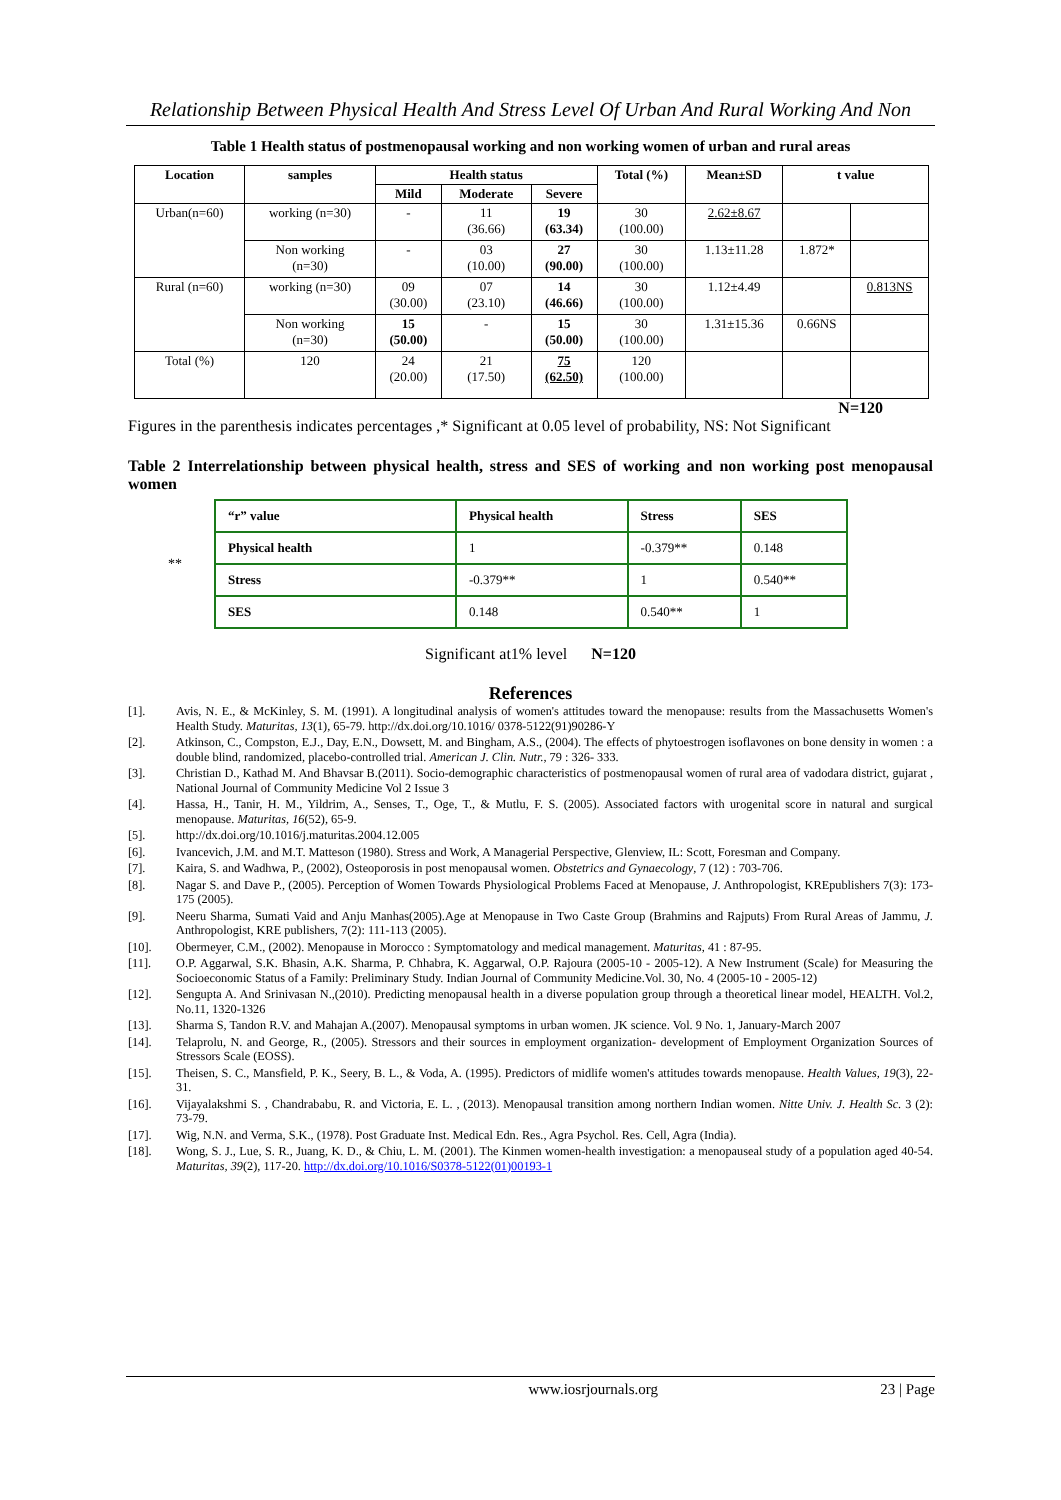Relationship Between Physical Health And Stress Level Of Urban And Rural Working And Non
Table 1 Health status of postmenopausal working and non working women of urban and rural areas
| Location | samples | Health status | | | Total (%) | Mean±SD | t value | |
| --- | --- | --- | --- | --- | --- | --- | --- | --- |
| | | Mild | Moderate | Severe | | | | |
| Urban(n=60) | working (n=30) | - | 11 (36.66) | 19 (63.34) | 30 (100.00) | 2.62±8.67 | | |
| | Non working (n=30) | - | 03 (10.00) | 27 (90.00) | 30 (100.00) | 1.13±11.28 | 1.872* | |
| Rural (n=60) | working (n=30) | 09 (30.00) | 07 (23.10) | 14 (46.66) | 30 (100.00) | 1.12±4.49 | | 0.813NS |
| | Non working (n=30) | 15 (50.00) | - | 15 (50.00) | 30 (100.00) | 1.31±15.36 | 0.66NS | |
| Total (%) | 120 | 24 (20.00) | 21 (17.50) | 75 (62.50) | 120 (100.00) | | | |
N=120
Figures in the parenthesis indicates percentages ,* Significant at 0.05 level of probability, NS: Not Significant
Table 2 Interrelationship between physical health, stress and SES of working and non working post menopausal women
**
| “r” value | Physical health | Stress | SES |
| Physical health | 1 | -0.379** | 0.148 |
| Stress | -0.379** | 1 | 0.540** |
| SES | 0.148 | 0.540** | 1 |
Significant at1% level N=120
References
[1]. Avis, N. E., & McKinley, S. M. (1991). A longitudinal analysis of women's attitudes toward the menopause: results from the Massachusetts Women's Health Study. Maturitas, 13(1), 65-79. http://dx.doi.org/10.1016/ 0378-5122(91)90286-Y
[2]. Atkinson, C., Compston, E.J., Day, E.N., Dowsett, M. and Bingham, A.S., (2004). The effects of phytoestrogen isoflavones on bone density in women : a double blind, randomized, placebo-controlled trial. American J. Clin. Nutr., 79 : 326- 333.
[3]. Christian D., Kathad M. And Bhavsar B.(2011). Socio-demographic characteristics of postmenopausal women of rural area of vadodara district, gujarat , National Journal of Community Medicine Vol 2 Issue 3
[4]. Hassa, H., Tanir, H. M., Yildrim, A., Senses, T., Oge, T., & Mutlu, F. S. (2005). Associated factors with urogenital score in natural and surgical menopause. Maturitas, 16(52), 65-9.
[5]. http://dx.doi.org/10.1016/j.maturitas.2004.12.005
[6]. Ivancevich, J.M. and M.T. Matteson (1980). Stress and Work, A Managerial Perspective, Glenview, IL: Scott, Foresman and Company.
[7]. Kaira, S. and Wadhwa, P., (2002), Osteoporosis in post menopausal women. Obstetrics and Gynaecology, 7 (12) : 703-706.
[8]. Nagar S. and Dave P., (2005). Perception of Women Towards Physiological Problems Faced at Menopause, J. Anthropologist, KREpublishers 7(3): 173-175 (2005).
[9]. Neeru Sharma, Sumati Vaid and Anju Manhas(2005).Age at Menopause in Two Caste Group (Brahmins and Rajputs) From Rural Areas of Jammu, J. Anthropologist, KRE publishers, 7(2): 111-113 (2005).
[10]. Obermeyer, C.M., (2002). Menopause in Morocco : Symptomatology and medical management. Maturitas, 41 : 87-95.
[11]. O.P. Aggarwal, S.K. Bhasin, A.K. Sharma, P. Chhabra, K. Aggarwal, O.P. Rajoura (2005-10 - 2005-12). A New Instrument (Scale) for Measuring the Socioeconomic Status of a Family: Preliminary Study. Indian Journal of Community Medicine.Vol. 30, No. 4 (2005-10 - 2005-12)
[12]. Sengupta A. And Srinivasan N.,(2010). Predicting menopausal health in a diverse population group through a theoretical linear model, HEALTH. Vol.2, No.11, 1320-1326
[13]. Sharma S, Tandon R.V. and Mahajan A.(2007). Menopausal symptoms in urban women. JK science. Vol. 9 No. 1, January-March 2007
[14]. Telaprolu, N. and George, R., (2005). Stressors and their sources in employment organization- development of Employment Organization Sources of Stressors Scale (EOSS).
[15]. Theisen, S. C., Mansfield, P. K., Seery, B. L., & Voda, A. (1995). Predictors of midlife women's attitudes towards menopause. Health Values, 19(3), 22-31.
[16]. Vijayalakshmi S. , Chandrababu, R. and Victoria, E. L. , (2013). Menopausal transition among northern Indian women. Nitte Univ. J. Health Sc. 3 (2): 73-79.
[17]. Wig, N.N. and Verma, S.K., (1978). Post Graduate Inst. Medical Edn. Res., Agra Psychol. Res. Cell, Agra (India).
[18]. Wong, S. J., Lue, S. R., Juang, K. D., & Chiu, L. M. (2001). The Kinmen women-health investigation: a menopauseal study of a population aged 40-54. Maturitas, 39(2), 117-20. http://dx.doi.org/10.1016/S0378-5122(01)00193-1
www.iosrjournals.org 23 | Page